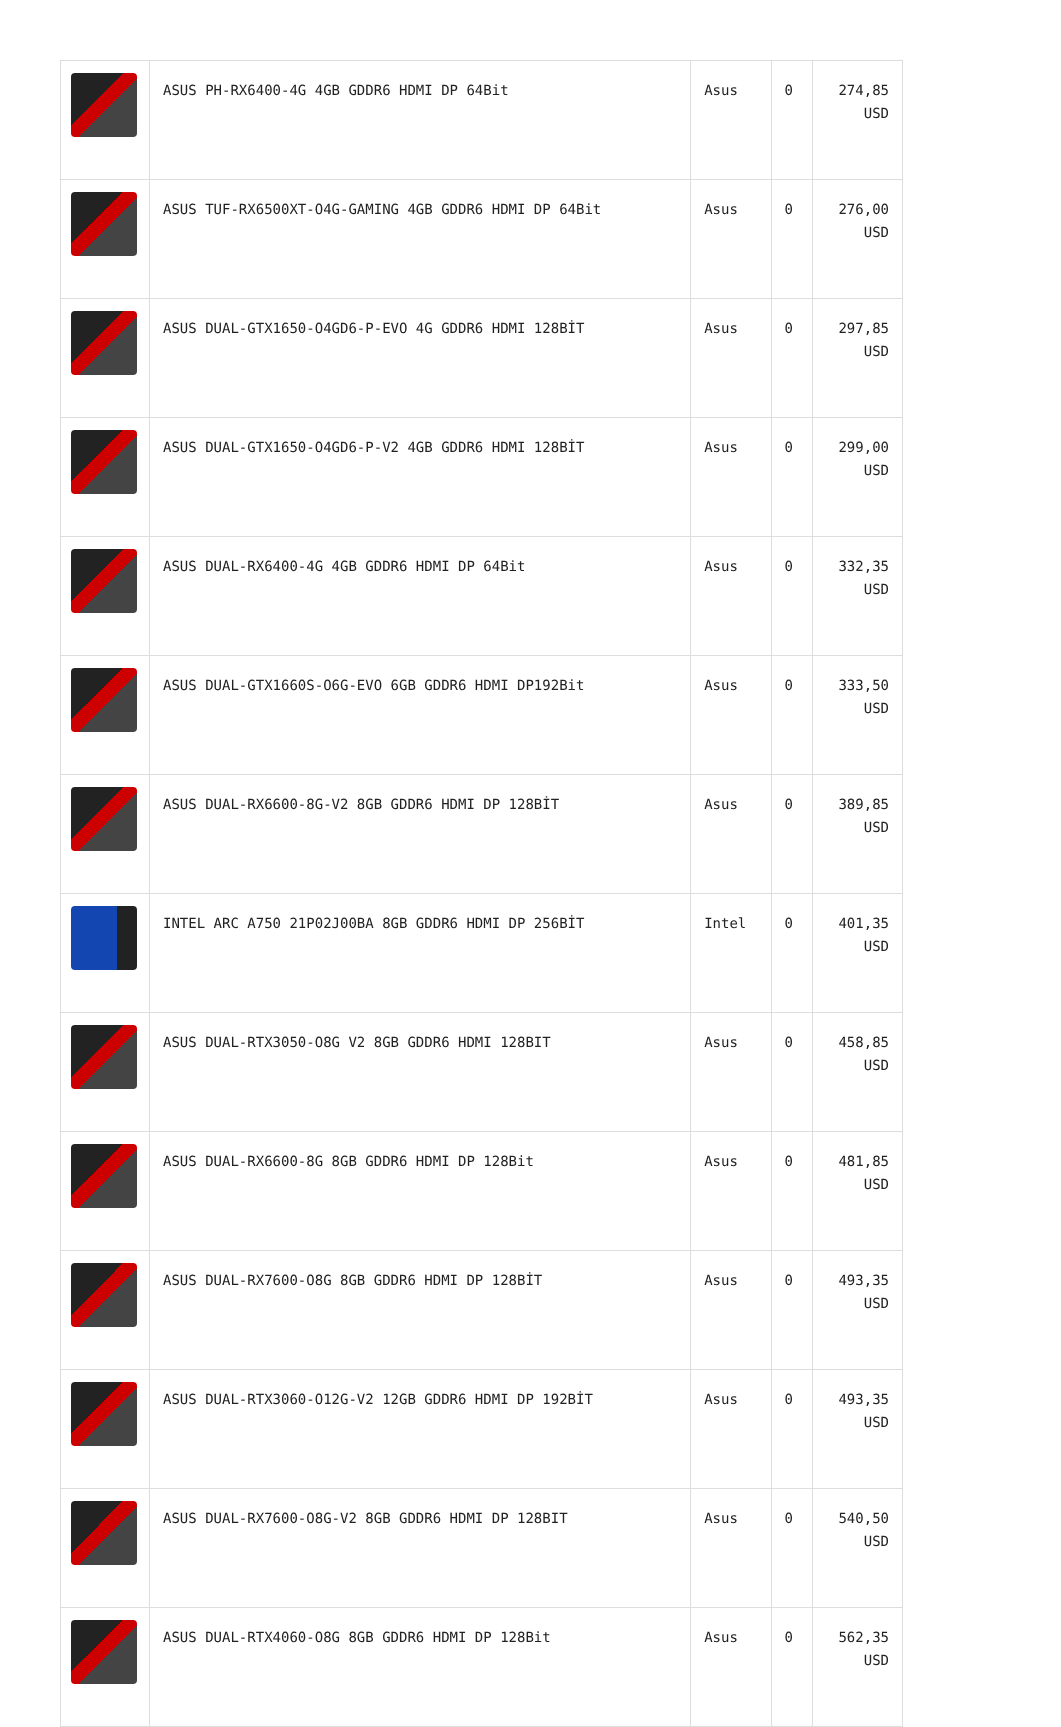| | ASUS PH-RX6400-4G 4GB GDDR6 HDMI DP 64Bit | Asus | 0 | 274,85 USD |
| | ASUS TUF-RX6500XT-O4G-GAMING 4GB GDDR6 HDMI DP 64Bit | Asus | 0 | 276,00 USD |
| | ASUS DUAL-GTX1650-O4GD6-P-EVO 4G GDDR6 HDMI 128BİT | Asus | 0 | 297,85 USD |
| | ASUS DUAL-GTX1650-O4GD6-P-V2 4GB GDDR6 HDMI 128BİT | Asus | 0 | 299,00 USD |
| | ASUS DUAL-RX6400-4G 4GB GDDR6 HDMI DP 64Bit | Asus | 0 | 332,35 USD |
| | ASUS DUAL-GTX1660S-O6G-EVO 6GB GDDR6 HDMI DP192Bit | Asus | 0 | 333,50 USD |
| | ASUS DUAL-RX6600-8G-V2 8GB GDDR6 HDMI DP 128BİT | Asus | 0 | 389,85 USD |
| | INTEL ARC A750 21P02J00BA 8GB GDDR6 HDMI DP 256BİT | Intel | 0 | 401,35 USD |
| | ASUS DUAL-RTX3050-O8G V2 8GB GDDR6 HDMI 128BIT | Asus | 0 | 458,85 USD |
| | ASUS DUAL-RX6600-8G 8GB GDDR6 HDMI DP 128Bit | Asus | 0 | 481,85 USD |
| | ASUS DUAL-RX7600-O8G 8GB GDDR6 HDMI DP 128BİT | Asus | 0 | 493,35 USD |
| | ASUS DUAL-RTX3060-O12G-V2 12GB GDDR6 HDMI DP 192BİT | Asus | 0 | 493,35 USD |
| | ASUS DUAL-RX7600-O8G-V2 8GB GDDR6 HDMI DP 128BIT | Asus | 0 | 540,50 USD |
| | ASUS DUAL-RTX4060-O8G 8GB GDDR6 HDMI DP 128Bit | Asus | 0 | 562,35 USD |